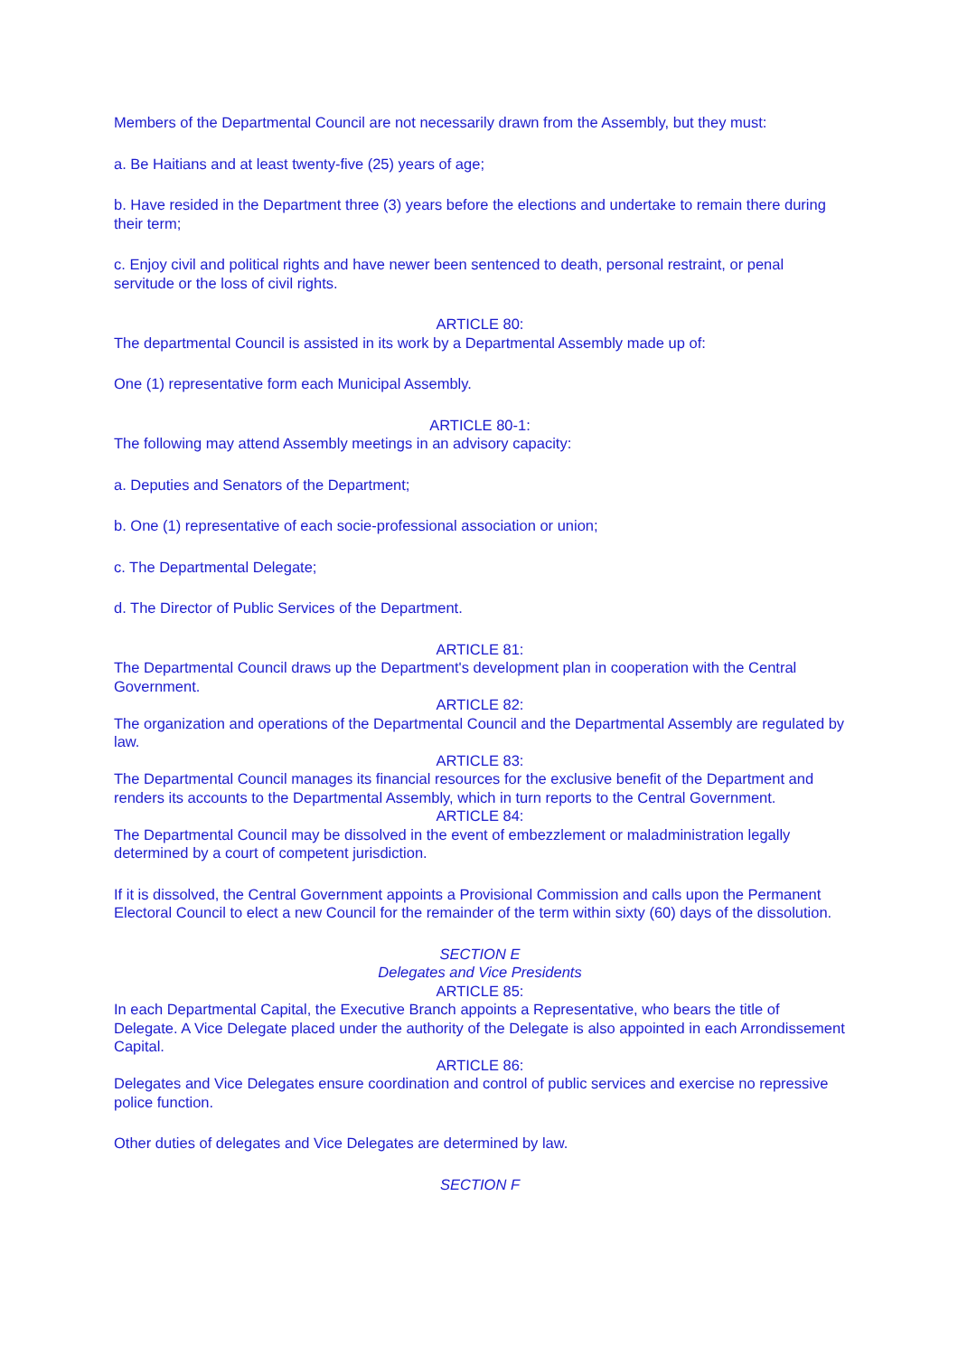Members of the Departmental Council are not necessarily drawn from the Assembly, but they must:
a. Be Haitians and at least twenty-five (25) years of age;
b. Have resided in the Department three (3) years before the elections and undertake to remain there during their term;
c. Enjoy civil and political rights and have newer been sentenced to death, personal restraint, or penal servitude or the loss of civil rights.
ARTICLE 80:
The departmental Council is assisted in its work by a Departmental Assembly made up of:
One (1) representative form each Municipal Assembly.
ARTICLE 80-1:
The following may attend Assembly meetings in an advisory capacity:
a. Deputies and Senators of the Department;
b. One (1) representative of each socie-professional association or union;
c. The Departmental Delegate;
d. The Director of Public Services of the Department.
ARTICLE 81:
The Departmental Council draws up the Department's development plan in cooperation with the Central Government.
ARTICLE 82:
The organization and operations of the Departmental Council and the Departmental Assembly are regulated by law.
ARTICLE 83:
The Departmental Council manages its financial resources for the exclusive benefit of the Department and renders its accounts to the Departmental Assembly, which in turn reports to the Central Government.
ARTICLE 84:
The Departmental Council may be dissolved in the event of embezzlement or maladministration legally determined by a court of competent jurisdiction.
If it is dissolved, the Central Government appoints a Provisional Commission and calls upon the Permanent Electoral Council to elect a new Council for the remainder of the term within sixty (60) days of the dissolution.
SECTION E
Delegates and Vice Presidents
ARTICLE 85:
In each Departmental Capital, the Executive Branch appoints a Representative, who bears the title of Delegate. A Vice Delegate placed under the authority of the Delegate is also appointed in each Arrondissement Capital.
ARTICLE 86:
Delegates and Vice Delegates ensure coordination and control of public services and exercise no repressive police function.
Other duties of delegates and Vice Delegates are determined by law.
SECTION F